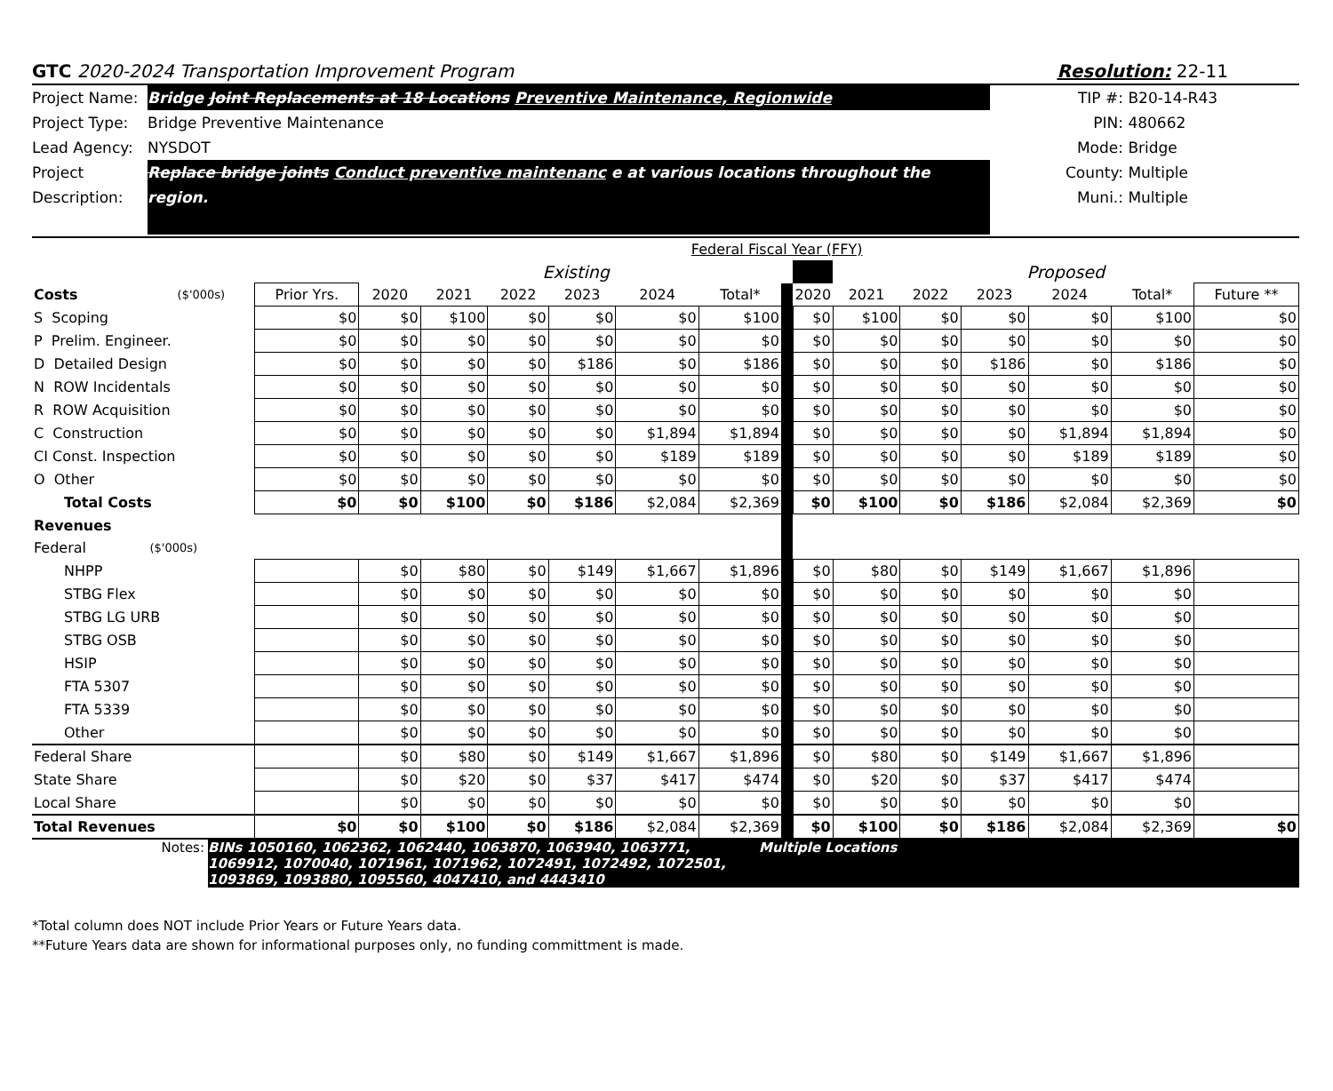GTC 2020-2024 Transportation Improvement Program
Resolution: 22-11
Project Name:
Bridge Joint Replacements at 18 Locations Preventive Maintenance, Regionwide
Project Type:
Bridge Preventive Maintenance
Lead Agency: NYSDOT
Project Description:
Replace bridge joints Conduct preventive maintenanc e at various locations throughout the region.
TIP #: B20-14-R43
PIN: 480662
Mode: Bridge
County: Multiple
Muni.: Multiple
| | | Federal Fiscal Year (FFY) | | | | | | | | | | | | | | |
| | | | Existing | | | | | | | | Proposed | | | | | |
| Costs | ($'000s) | Prior Yrs. | 2020 | 2021 | 2022 | 2023 | 2024 | Total* | | 2020 | 2021 | 2022 | 2023 | 2024 | Total* | Future ** |
| S Scoping | | $0 | $0 | $100 | $0 | $0 | $0 | $100 | | $0 | $100 | $0 | $0 | $0 | $100 | $0 |
| P Prelim. Engineer. | | $0 | $0 | $0 | $0 | $0 | $0 | $0 | | $0 | $0 | $0 | $0 | $0 | $0 | $0 |
| D Detailed Design | | $0 | $0 | $0 | $0 | $186 | $0 | $186 | | $0 | $0 | $0 | $186 | $0 | $186 | $0 |
| N ROW Incidentals | | $0 | $0 | $0 | $0 | $0 | $0 | $0 | | $0 | $0 | $0 | $0 | $0 | $0 | $0 |
| R ROW Acquisition | | $0 | $0 | $0 | $0 | $0 | $0 | $0 | | $0 | $0 | $0 | $0 | $0 | $0 | $0 |
| C Construction | | $0 | $0 | $0 | $0 | $0 | $1,894 | $1,894 | | $0 | $0 | $0 | $0 | $1,894 | $1,894 | $0 |
| CI Const. Inspection | | $0 | $0 | $0 | $0 | $0 | $189 | $189 | | $0 | $0 | $0 | $0 | $189 | $189 | $0 |
| O Other | | $0 | $0 | $0 | $0 | $0 | $0 | $0 | | $0 | $0 | $0 | $0 | $0 | $0 | $0 |
| Total Costs | | $0 | $0 | $100 | $0 | $186 | $2,084 | $2,369 | | $0 | $100 | $0 | $186 | $2,084 | $2,369 | $0 |
| Revenues | | | | | | | | | | | | | | | | |
| Federal | ($'000s) | | | | | | | | | | | | | | | |
| NHPP | | | $0 | $80 | $0 | $149 | $1,667 | $1,896 | | $0 | $80 | $0 | $149 | $1,667 | $1,896 | |
| STBG Flex | | | $0 | $0 | $0 | $0 | $0 | $0 | | $0 | $0 | $0 | $0 | $0 | $0 | |
| STBG LG URB | | | $0 | $0 | $0 | $0 | $0 | $0 | | $0 | $0 | $0 | $0 | $0 | $0 | |
| STBG OSB | | | $0 | $0 | $0 | $0 | $0 | $0 | | $0 | $0 | $0 | $0 | $0 | $0 | |
| HSIP | | | $0 | $0 | $0 | $0 | $0 | $0 | | $0 | $0 | $0 | $0 | $0 | $0 | |
| FTA 5307 | | | $0 | $0 | $0 | $0 | $0 | $0 | | $0 | $0 | $0 | $0 | $0 | $0 | |
| FTA 5339 | | | $0 | $0 | $0 | $0 | $0 | $0 | | $0 | $0 | $0 | $0 | $0 | $0 | |
| Other | | | $0 | $0 | $0 | $0 | $0 | $0 | | $0 | $0 | $0 | $0 | $0 | $0 | |
| Federal Share | | | $0 | $80 | $0 | $149 | $1,667 | $1,896 | | $0 | $80 | $0 | $149 | $1,667 | $1,896 | |
| State Share | | | $0 | $20 | $0 | $37 | $417 | $474 | | $0 | $20 | $0 | $37 | $417 | $474 | |
| Local Share | | | $0 | $0 | $0 | $0 | $0 | $0 | | $0 | $0 | $0 | $0 | $0 | $0 | |
| Total Revenues | | $0 | $0 | $100 | $0 | $186 | $2,084 | $2,369 | | $0 | $100 | $0 | $186 | $2,084 | $2,369 | $0 |
Notes:
BINs 1050160, 1062362, 1062440, 1063870, 1063940, 1063771, 1069912, 1070040, 1071961, 1071962, 1072491, 1072492, 1072501, 1093869, 1093880, 1095560, 4047410, and 4443410
Multiple Locations
*Total column does NOT include Prior Years or Future Years data.
**Future Years data are shown for informational purposes only, no funding committment is made.